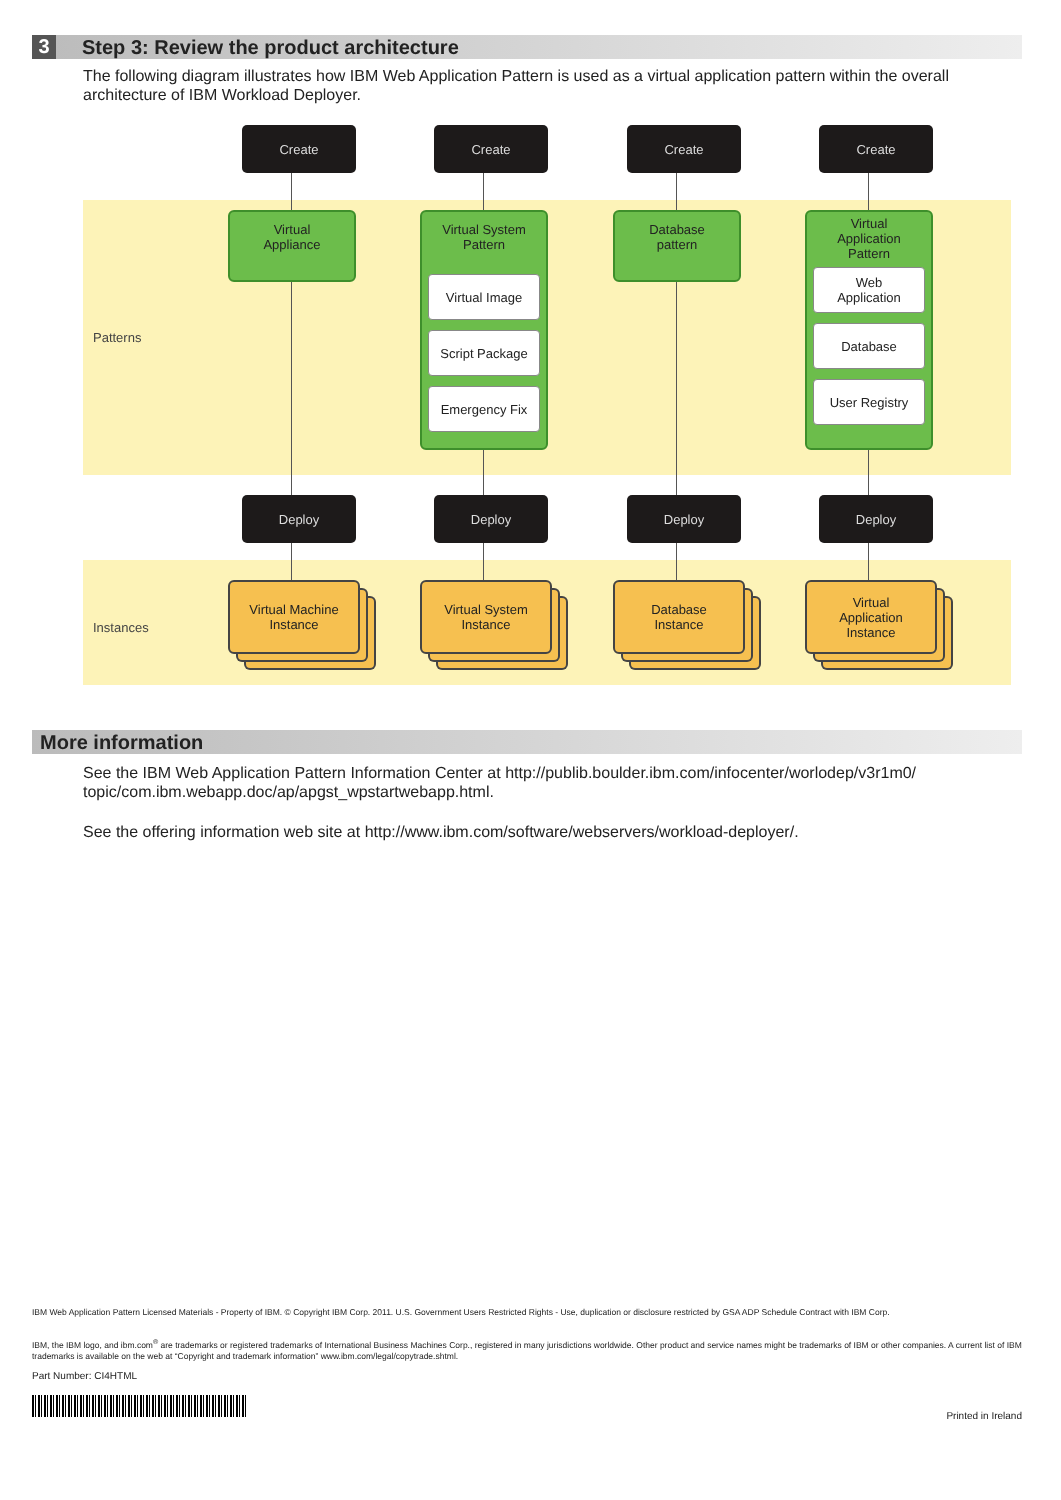3 Step 3: Review the product architecture
The following diagram illustrates how IBM Web Application Pattern is used as a virtual application pattern within the overall architecture of IBM Workload Deployer.
Patterns
Instances
Create
Virtual
Appliance
Deploy
Virtual Machine
Instance
Create
Virtual System
Pattern
Virtual Image
Script Package
Emergency Fix
Deploy
Virtual System
Instance
Create
Database
pattern
Deploy
Database
Instance
Create
Virtual
Application
Pattern
Web
Application
Database
User Registry
Deploy
Virtual
Application
Instance
More information
See the IBM Web Application Pattern Information Center at http://publib.boulder.ibm.com/infocenter/worlodep/v3r1m0/ topic/com.ibm.webapp.doc/ap/apgst_wpstartwebapp.html.
See the offering information web site at http://www.ibm.com/software/webservers/workload-deployer/.
IBM Web Application Pattern Licensed Materials - Property of IBM. © Copyright IBM Corp. 2011. U.S. Government Users Restricted Rights - Use, duplication or disclosure restricted by GSA ADP Schedule Contract with IBM Corp.
IBM, the IBM logo, and ibm.com<sup>®</sup> are trademarks or registered trademarks of International Business Machines Corp., registered in many jurisdictions worldwide. Other product and service names might be trademarks of IBM or other companies. A current list of IBM trademarks is available on the web at “Copyright and trademark information” www.ibm.com/legal/copytrade.shtml.
Part Number: CI4HTML
Printed in Ireland